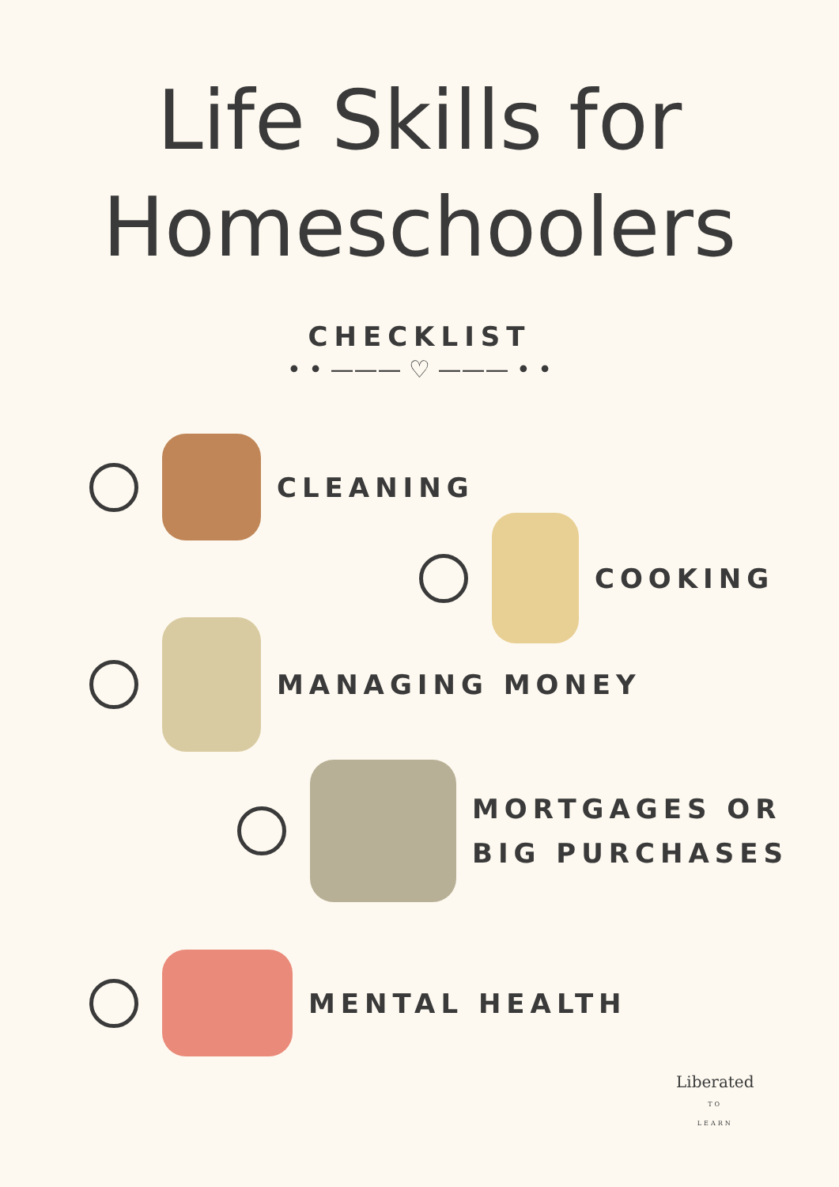Life Skills for
Homeschoolers
CHECKLIST
• • ——— ♡ ——— • •
CLEANING
COOKING
MANAGING MONEY
MORTGAGES OR
BIG PURCHASES
MENTAL HEALTH
Liberated
TO
LEARN